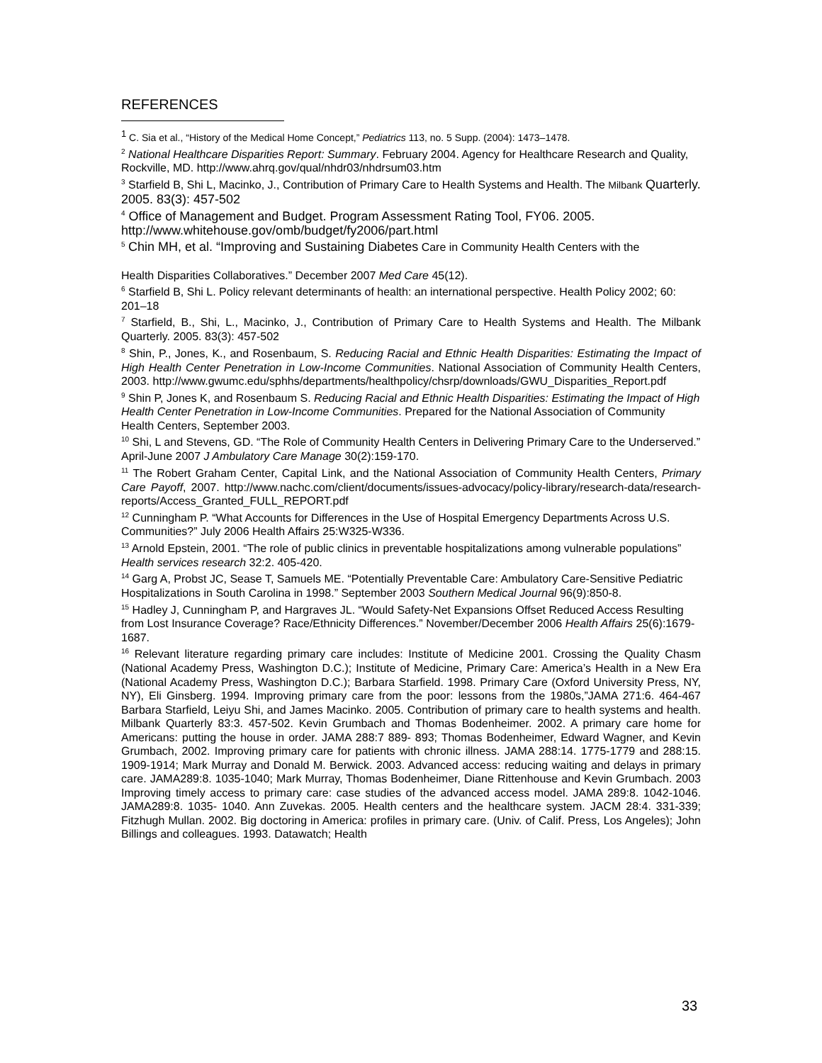REFERENCES
<sup>1</sup> C. Sia et al., “History of the Medical Home Concept,” Pediatrics 113, no. 5 Supp. (2004): 1473–1478.
<sup>2</sup> National Healthcare Disparities Report: Summary. February 2004. Agency for Healthcare Research and Quality, Rockville, MD. http://www.ahrq.gov/qual/nhdr03/nhdrsum03.htm
<sup>3</sup> Starfield B, Shi L, Macinko, J., Contribution of Primary Care to Health Systems and Health. The Milbank Quarterly. 2005. 83(3): 457-502
<sup>4</sup> Office of Management and Budget. Program Assessment Rating Tool, FY06. 2005. http://www.whitehouse.gov/omb/budget/fy2006/part.html
<sup>5</sup> Chin MH, et al. “Improving and Sustaining Diabetes Care in Community Health Centers with the
Health Disparities Collaboratives.” December 2007 Med Care 45(12).
<sup>6</sup> Starfield B, Shi L. Policy relevant determinants of health: an international perspective. Health Policy 2002; 60: 201–18
<sup>7</sup> Starfield, B., Shi, L., Macinko, J., Contribution of Primary Care to Health Systems and Health. The Milbank Quarterly. 2005. 83(3): 457-502
<sup>8</sup> Shin, P., Jones, K., and Rosenbaum, S. Reducing Racial and Ethnic Health Disparities: Estimating the Impact of High Health Center Penetration in Low-Income Communities. National Association of Community Health Centers, 2003. http://www.gwumc.edu/sphhs/departments/healthpolicy/chsrp/downloads/GWU_Disparities_Report.pdf
<sup>9</sup> Shin P, Jones K, and Rosenbaum S. Reducing Racial and Ethnic Health Disparities: Estimating the Impact of High Health Center Penetration in Low-Income Communities. Prepared for the National Association of Community Health Centers, September 2003.
<sup>10</sup> Shi, L and Stevens, GD. “The Role of Community Health Centers in Delivering Primary Care to the Underserved.” April-June 2007 J Ambulatory Care Manage 30(2):159-170.
<sup>11</sup> The Robert Graham Center, Capital Link, and the National Association of Community Health Centers, Primary Care Payoff, 2007. http://www.nachc.com/client/documents/issues-advocacy/policy-library/research-data/research-reports/Access_Granted_FULL_REPORT.pdf
<sup>12</sup> Cunningham P. “What Accounts for Differences in the Use of Hospital Emergency Departments Across U.S. Communities?” July 2006 Health Affairs 25:W325-W336.
<sup>13</sup> Arnold Epstein, 2001. “The role of public clinics in preventable hospitalizations among vulnerable populations” Health services research 32:2. 405-420.
<sup>14</sup> Garg A, Probst JC, Sease T, Samuels ME. “Potentially Preventable Care: Ambulatory Care-Sensitive Pediatric Hospitalizations in South Carolina in 1998.” September 2003 Southern Medical Journal 96(9):850-8.
<sup>15</sup> Hadley J, Cunningham P, and Hargraves JL. “Would Safety-Net Expansions Offset Reduced Access Resulting from Lost Insurance Coverage? Race/Ethnicity Differences.” November/December 2006 Health Affairs 25(6):1679-1687.
<sup>16</sup> Relevant literature regarding primary care includes: Institute of Medicine 2001. Crossing the Quality Chasm (National Academy Press, Washington D.C.); Institute of Medicine, Primary Care: America’s Health in a New Era (National Academy Press, Washington D.C.); Barbara Starfield. 1998. Primary Care (Oxford University Press, NY, NY), Eli Ginsberg. 1994. Improving primary care from the poor: lessons from the 1980s,”JAMA 271:6. 464-467 Barbara Starfield, Leiyu Shi, and James Macinko. 2005. Contribution of primary care to health systems and health. Milbank Quarterly 83:3. 457-502. Kevin Grumbach and Thomas Bodenheimer. 2002. A primary care home for Americans: putting the house in order. JAMA 288:7 889- 893; Thomas Bodenheimer, Edward Wagner, and Kevin Grumbach, 2002. Improving primary care for patients with chronic illness. JAMA 288:14. 1775-1779 and 288:15. 1909-1914; Mark Murray and Donald M. Berwick. 2003. Advanced access: reducing waiting and delays in primary care. JAMA289:8. 1035-1040; Mark Murray, Thomas Bodenheimer, Diane Rittenhouse and Kevin Grumbach. 2003 Improving timely access to primary care: case studies of the advanced access model. JAMA 289:8. 1042-1046. JAMA289:8. 1035- 1040. Ann Zuvekas. 2005. Health centers and the healthcare system. JACM 28:4. 331-339; Fitzhugh Mullan. 2002. Big doctoring in America: profiles in primary care. (Univ. of Calif. Press, Los Angeles); John Billings and colleagues. 1993. Datawatch; Health
33